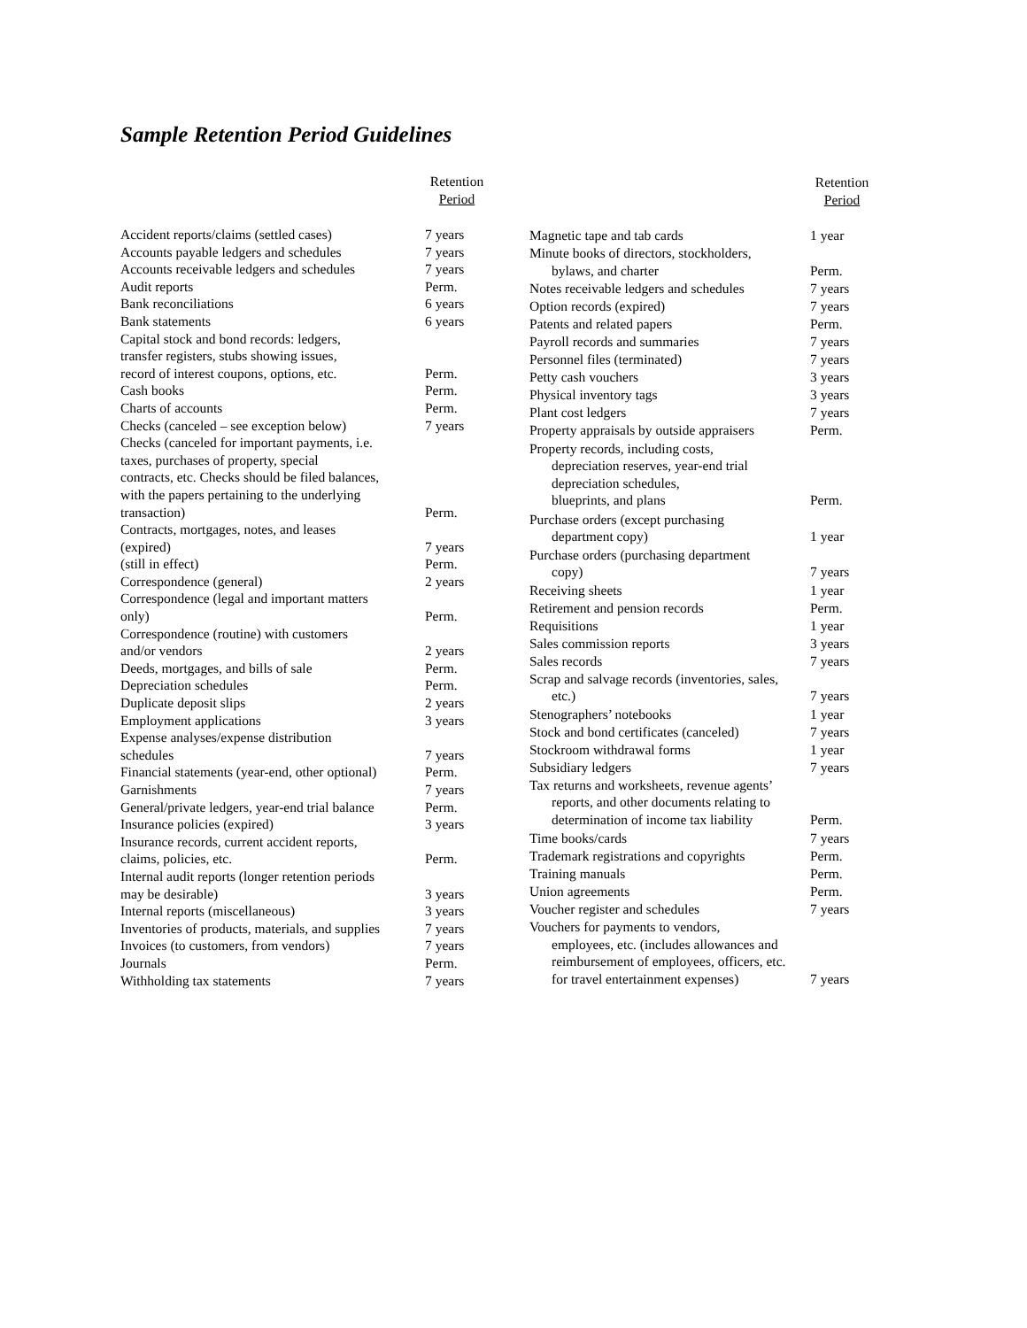Sample Retention Period Guidelines
| | Retention Period |
| --- | --- |
| Accident reports/claims (settled cases) | 7 years |
| Accounts payable ledgers and schedules | 7 years |
| Accounts receivable ledgers and schedules | 7 years |
| Audit reports | Perm. |
| Bank reconciliations | 6 years |
| Bank statements | 6 years |
| Capital stock and bond records: ledgers, transfer registers, stubs showing issues, record of interest coupons, options, etc. | Perm. |
| Cash books | Perm. |
| Charts of accounts | Perm. |
| Checks (canceled – see exception below) | 7 years |
| Checks (canceled for important payments, i.e. taxes, purchases of property, special contracts, etc. Checks should be filed balances, with the papers pertaining to the underlying transaction) | Perm. |
| Contracts, mortgages, notes, and leases | |
| (expired) | 7 years |
| (still in effect) | Perm. |
| Correspondence (general) | 2 years |
| Correspondence (legal and important matters only) | Perm. |
| Correspondence (routine) with customers and/or vendors | 2 years |
| Deeds, mortgages, and bills of sale | Perm. |
| Depreciation schedules | Perm. |
| Duplicate deposit slips | 2 years |
| Employment applications | 3 years |
| Expense analyses/expense distribution schedules | 7 years |
| Financial statements (year-end, other optional) | Perm. |
| Garnishments | 7 years |
| General/private ledgers, year-end trial balance | Perm. |
| Insurance policies (expired) | 3 years |
| Insurance records, current accident reports, claims, policies, etc. | Perm. |
| Internal audit reports (longer retention periods may be desirable) | 3 years |
| Internal reports (miscellaneous) | 3 years |
| Inventories of products, materials, and supplies | 7 years |
| Invoices (to customers, from vendors) | 7 years |
| Journals | Perm. |
| Withholding tax statements | 7 years |
| | Retention Period |
| --- | --- |
| Magnetic tape and tab cards | 1 year |
| Minute books of directors, stockholders, bylaws, and charter | Perm. |
| Notes receivable ledgers and schedules | 7 years |
| Option records (expired) | 7 years |
| Patents and related papers | Perm. |
| Payroll records and summaries | 7 years |
| Personnel files (terminated) | 7 years |
| Petty cash vouchers | 3 years |
| Physical inventory tags | 3 years |
| Plant cost ledgers | 7 years |
| Property appraisals by outside appraisers | Perm. |
| Property records, including costs, depreciation reserves, year-end trial depreciation schedules, blueprints, and plans | Perm. |
| Purchase orders (except purchasing department copy) | 1 year |
| Purchase orders (purchasing department copy) | 7 years |
| Receiving sheets | 1 year |
| Retirement and pension records | Perm. |
| Requisitions | 1 year |
| Sales commission reports | 3 years |
| Sales records | 7 years |
| Scrap and salvage records (inventories, sales, etc.) | 7 years |
| Stenographers’ notebooks | 1 year |
| Stock and bond certificates (canceled) | 7 years |
| Stockroom withdrawal forms | 1 year |
| Subsidiary ledgers | 7 years |
| Tax returns and worksheets, revenue agents’ reports, and other documents relating to determination of income tax liability | Perm. |
| Time books/cards | 7 years |
| Trademark registrations and copyrights | Perm. |
| Training manuals | Perm. |
| Union agreements | Perm. |
| Voucher register and schedules | 7 years |
| Vouchers for payments to vendors, employees, etc. (includes allowances and reimbursement of employees, officers, etc. for travel entertainment expenses) | 7 years |